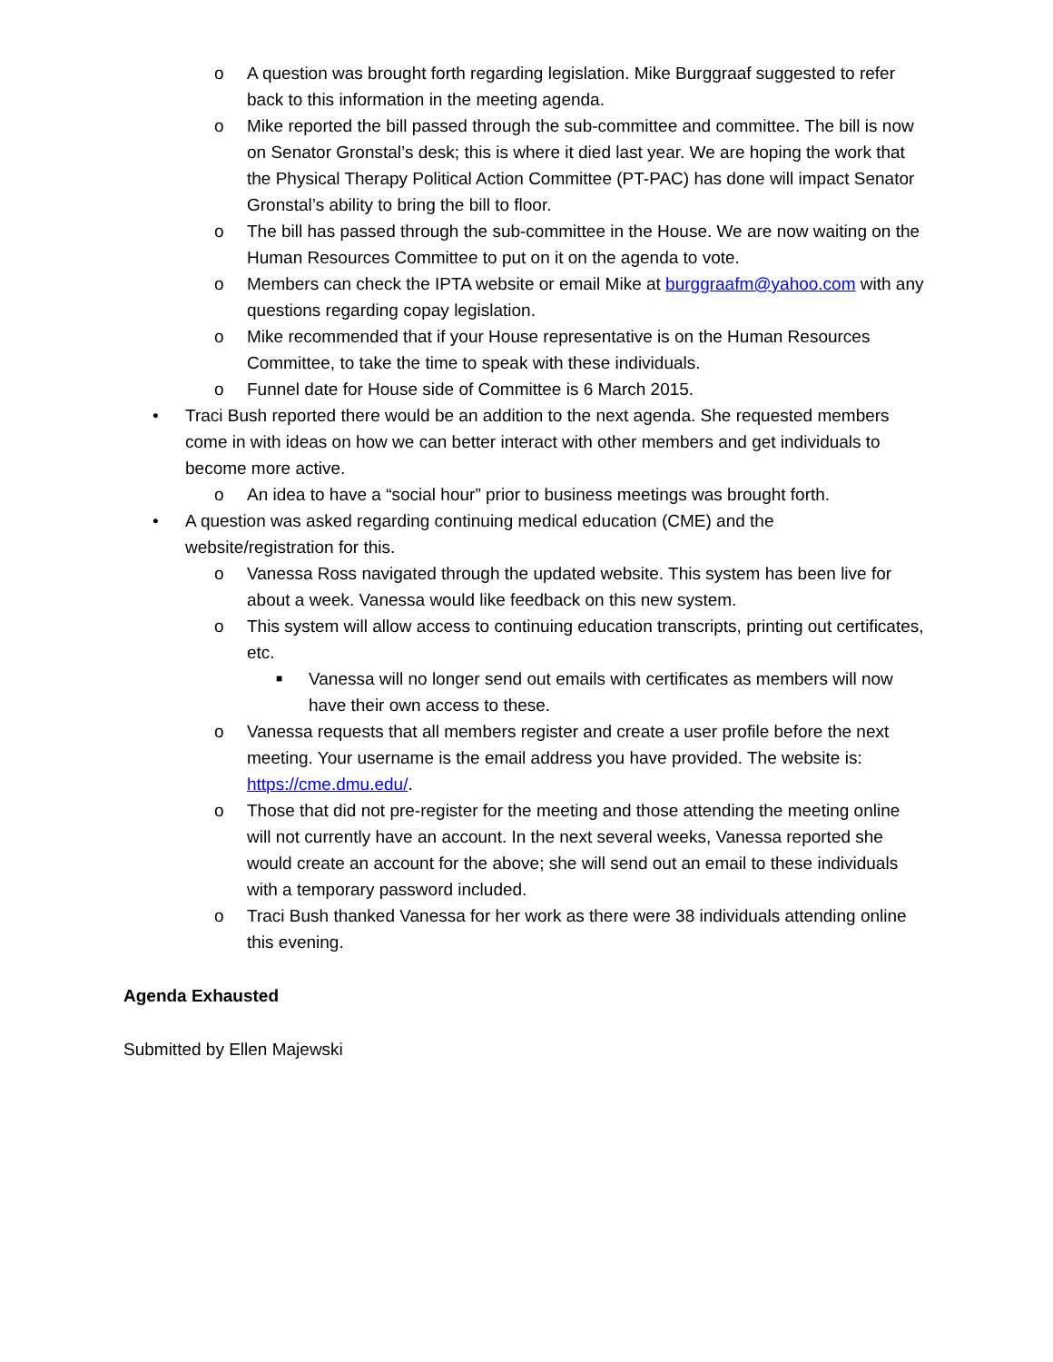o A question was brought forth regarding legislation. Mike Burggraaf suggested to refer back to this information in the meeting agenda.
o Mike reported the bill passed through the sub-committee and committee. The bill is now on Senator Gronstal’s desk; this is where it died last year. We are hoping the work that the Physical Therapy Political Action Committee (PT-PAC) has done will impact Senator Gronstal’s ability to bring the bill to floor.
o The bill has passed through the sub-committee in the House. We are now waiting on the Human Resources Committee to put on it on the agenda to vote.
o Members can check the IPTA website or email Mike at burggraafm@yahoo.com with any questions regarding copay legislation.
o Mike recommended that if your House representative is on the Human Resources Committee, to take the time to speak with these individuals.
o Funnel date for House side of Committee is 6 March 2015.
• Traci Bush reported there would be an addition to the next agenda. She requested members come in with ideas on how we can better interact with other members and get individuals to become more active.
o An idea to have a “social hour” prior to business meetings was brought forth.
• A question was asked regarding continuing medical education (CME) and the website/registration for this.
o Vanessa Ross navigated through the updated website. This system has been live for about a week. Vanessa would like feedback on this new system.
o This system will allow access to continuing education transcripts, printing out certificates, etc.
■ Vanessa will no longer send out emails with certificates as members will now have their own access to these.
o Vanessa requests that all members register and create a user profile before the next meeting. Your username is the email address you have provided. The website is: https://cme.dmu.edu/.
o Those that did not pre-register for the meeting and those attending the meeting online will not currently have an account. In the next several weeks, Vanessa reported she would create an account for the above; she will send out an email to these individuals with a temporary password included.
o Traci Bush thanked Vanessa for her work as there were 38 individuals attending online this evening.
Agenda Exhausted
Submitted by Ellen Majewski